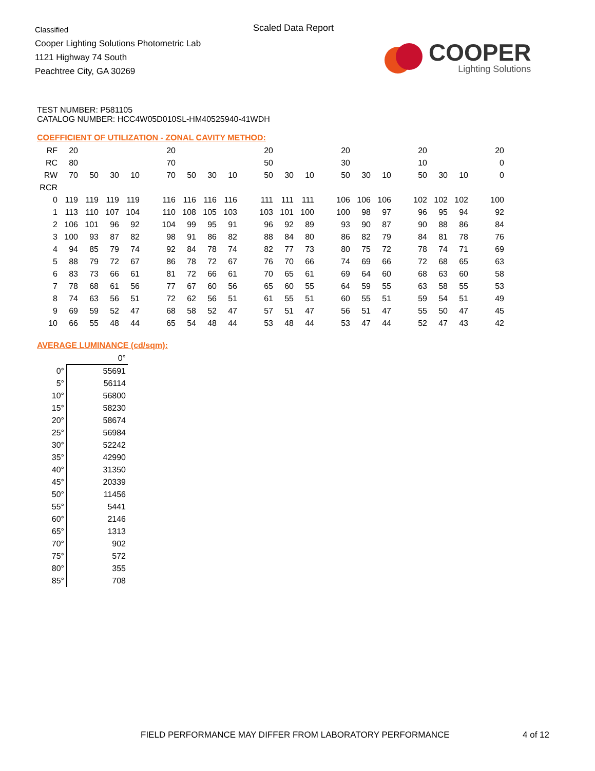Classified
Cooper Lighting Solutions Photometric Lab
1121 Highway 74 South
Peachtree City, GA 30269
Scaled Data Report
COOPER
Lighting Solutions
TEST NUMBER: P581105
CATALOG NUMBER: HCC4W05D010SL-HM40525940-41WDH
COEFFICIENT OF UTILIZATION - ZONAL CAVITY METHOD:
| RF | 20 | | | | | 20 | | | | | 20 | | | | 20 | | | | 20 | | | | 20 |
| RC | 80 | | | | | 70 | | | | | 50 | | | | 30 | | | | 10 | | | | 0 |
| RW | 70 | 50 | 30 | 10 | | 70 | 50 | 30 | 10 | | 50 | 30 | 10 | | 50 | 30 | 10 | | 50 | 30 | 10 | | 0 |
| RCR | | | | | | | | | | | | | | | | | | | | | | | |
| 0 | 119 | 119 | 119 | 119 | | 116 | 116 | 116 | 116 | | 111 | 111 | 111 | | 106 | 106 | 106 | | 102 | 102 | 102 | | 100 |
| 1 | 113 | 110 | 107 | 104 | | 110 | 108 | 105 | 103 | | 103 | 101 | 100 | | 100 | 98 | 97 | | 96 | 95 | 94 | | 92 |
| 2 | 106 | 101 | 96 | 92 | | 104 | 99 | 95 | 91 | | 96 | 92 | 89 | | 93 | 90 | 87 | | 90 | 88 | 86 | | 84 |
| 3 | 100 | 93 | 87 | 82 | | 98 | 91 | 86 | 82 | | 88 | 84 | 80 | | 86 | 82 | 79 | | 84 | 81 | 78 | | 76 |
| 4 | 94 | 85 | 79 | 74 | | 92 | 84 | 78 | 74 | | 82 | 77 | 73 | | 80 | 75 | 72 | | 78 | 74 | 71 | | 69 |
| 5 | 88 | 79 | 72 | 67 | | 86 | 78 | 72 | 67 | | 76 | 70 | 66 | | 74 | 69 | 66 | | 72 | 68 | 65 | | 63 |
| 6 | 83 | 73 | 66 | 61 | | 81 | 72 | 66 | 61 | | 70 | 65 | 61 | | 69 | 64 | 60 | | 68 | 63 | 60 | | 58 |
| 7 | 78 | 68 | 61 | 56 | | 77 | 67 | 60 | 56 | | 65 | 60 | 55 | | 64 | 59 | 55 | | 63 | 58 | 55 | | 53 |
| 8 | 74 | 63 | 56 | 51 | | 72 | 62 | 56 | 51 | | 61 | 55 | 51 | | 60 | 55 | 51 | | 59 | 54 | 51 | | 49 |
| 9 | 69 | 59 | 52 | 47 | | 68 | 58 | 52 | 47 | | 57 | 51 | 47 | | 56 | 51 | 47 | | 55 | 50 | 47 | | 45 |
| 10 | 66 | 55 | 48 | 44 | | 65 | 54 | 48 | 44 | | 53 | 48 | 44 | | 53 | 47 | 44 | | 52 | 47 | 43 | | 42 |
AVERAGE LUMINANCE (cd/sqm):
| | 0° |
| 0° | 55691 |
| 5° | 56114 |
| 10° | 56800 |
| 15° | 58230 |
| 20° | 58674 |
| 25° | 56984 |
| 30° | 52242 |
| 35° | 42990 |
| 40° | 31350 |
| 45° | 20339 |
| 50° | 11456 |
| 55° | 5441 |
| 60° | 2146 |
| 65° | 1313 |
| 70° | 902 |
| 75° | 572 |
| 80° | 355 |
| 85° | 708 |
FIELD PERFORMANCE MAY DIFFER FROM LABORATORY PERFORMANCE
4 of 12